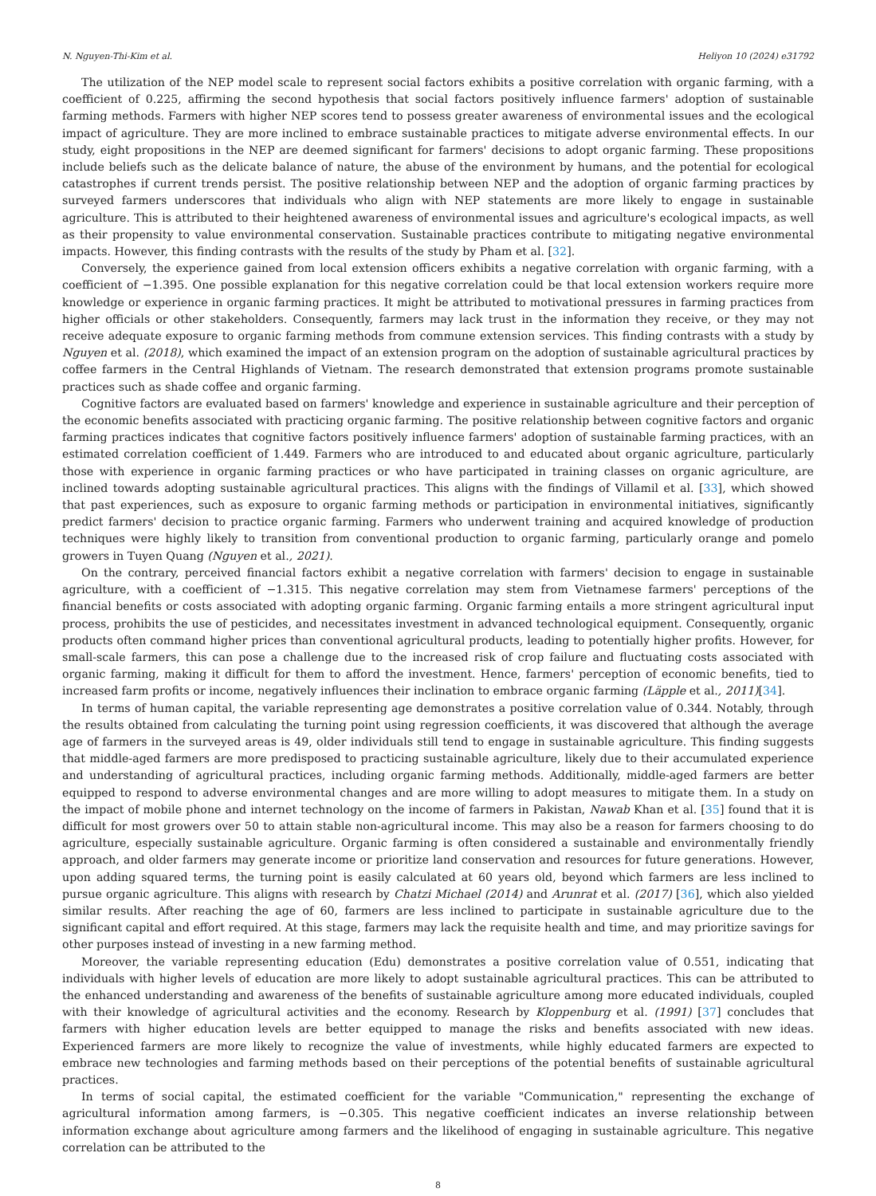N. Nguyen-Thi-Kim et al. Heliyon 10 (2024) e31792
The utilization of the NEP model scale to represent social factors exhibits a positive correlation with organic farming, with a coefficient of 0.225, affirming the second hypothesis that social factors positively influence farmers' adoption of sustainable farming methods. Farmers with higher NEP scores tend to possess greater awareness of environmental issues and the ecological impact of agriculture. They are more inclined to embrace sustainable practices to mitigate adverse environmental effects. In our study, eight propositions in the NEP are deemed significant for farmers' decisions to adopt organic farming. These propositions include beliefs such as the delicate balance of nature, the abuse of the environment by humans, and the potential for ecological catastrophes if current trends persist. The positive relationship between NEP and the adoption of organic farming practices by surveyed farmers underscores that individuals who align with NEP statements are more likely to engage in sustainable agriculture. This is attributed to their heightened awareness of environmental issues and agriculture's ecological impacts, as well as their propensity to value environmental conservation. Sustainable practices contribute to mitigating negative environmental impacts. However, this finding contrasts with the results of the study by Pham et al. [32].
Conversely, the experience gained from local extension officers exhibits a negative correlation with organic farming, with a coefficient of −1.395. One possible explanation for this negative correlation could be that local extension workers require more knowledge or experience in organic farming practices. It might be attributed to motivational pressures in farming practices from higher officials or other stakeholders. Consequently, farmers may lack trust in the information they receive, or they may not receive adequate exposure to organic farming methods from commune extension services. This finding contrasts with a study by Nguyen et al. (2018), which examined the impact of an extension program on the adoption of sustainable agricultural practices by coffee farmers in the Central Highlands of Vietnam. The research demonstrated that extension programs promote sustainable practices such as shade coffee and organic farming.
Cognitive factors are evaluated based on farmers' knowledge and experience in sustainable agriculture and their perception of the economic benefits associated with practicing organic farming. The positive relationship between cognitive factors and organic farming practices indicates that cognitive factors positively influence farmers' adoption of sustainable farming practices, with an estimated correlation coefficient of 1.449. Farmers who are introduced to and educated about organic agriculture, particularly those with experience in organic farming practices or who have participated in training classes on organic agriculture, are inclined towards adopting sustainable agricultural practices. This aligns with the findings of Villamil et al. [33], which showed that past experiences, such as exposure to organic farming methods or participation in environmental initiatives, significantly predict farmers' decision to practice organic farming. Farmers who underwent training and acquired knowledge of production techniques were highly likely to transition from conventional production to organic farming, particularly orange and pomelo growers in Tuyen Quang (Nguyen et al., 2021).
On the contrary, perceived financial factors exhibit a negative correlation with farmers' decision to engage in sustainable agriculture, with a coefficient of −1.315. This negative correlation may stem from Vietnamese farmers' perceptions of the financial benefits or costs associated with adopting organic farming. Organic farming entails a more stringent agricultural input process, prohibits the use of pesticides, and necessitates investment in advanced technological equipment. Consequently, organic products often command higher prices than conventional agricultural products, leading to potentially higher profits. However, for small-scale farmers, this can pose a challenge due to the increased risk of crop failure and fluctuating costs associated with organic farming, making it difficult for them to afford the investment. Hence, farmers' perception of economic benefits, tied to increased farm profits or income, negatively influences their inclination to embrace organic farming (Läpple et al., 2011)[34].
In terms of human capital, the variable representing age demonstrates a positive correlation value of 0.344. Notably, through the results obtained from calculating the turning point using regression coefficients, it was discovered that although the average age of farmers in the surveyed areas is 49, older individuals still tend to engage in sustainable agriculture. This finding suggests that middle-aged farmers are more predisposed to practicing sustainable agriculture, likely due to their accumulated experience and understanding of agricultural practices, including organic farming methods. Additionally, middle-aged farmers are better equipped to respond to adverse environmental changes and are more willing to adopt measures to mitigate them. In a study on the impact of mobile phone and internet technology on the income of farmers in Pakistan, Nawab Khan et al. [35] found that it is difficult for most growers over 50 to attain stable non-agricultural income. This may also be a reason for farmers choosing to do agriculture, especially sustainable agriculture. Organic farming is often considered a sustainable and environmentally friendly approach, and older farmers may generate income or prioritize land conservation and resources for future generations. However, upon adding squared terms, the turning point is easily calculated at 60 years old, beyond which farmers are less inclined to pursue organic agriculture. This aligns with research by Chatzi Michael (2014) and Arunrat et al. (2017) [36], which also yielded similar results. After reaching the age of 60, farmers are less inclined to participate in sustainable agriculture due to the significant capital and effort required. At this stage, farmers may lack the requisite health and time, and may prioritize savings for other purposes instead of investing in a new farming method.
Moreover, the variable representing education (Edu) demonstrates a positive correlation value of 0.551, indicating that individuals with higher levels of education are more likely to adopt sustainable agricultural practices. This can be attributed to the enhanced understanding and awareness of the benefits of sustainable agriculture among more educated individuals, coupled with their knowledge of agricultural activities and the economy. Research by Kloppenburg et al. (1991) [37] concludes that farmers with higher education levels are better equipped to manage the risks and benefits associated with new ideas. Experienced farmers are more likely to recognize the value of investments, while highly educated farmers are expected to embrace new technologies and farming methods based on their perceptions of the potential benefits of sustainable agricultural practices.
In terms of social capital, the estimated coefficient for the variable "Communication," representing the exchange of agricultural information among farmers, is −0.305. This negative coefficient indicates an inverse relationship between information exchange about agriculture among farmers and the likelihood of engaging in sustainable agriculture. This negative correlation can be attributed to the
8